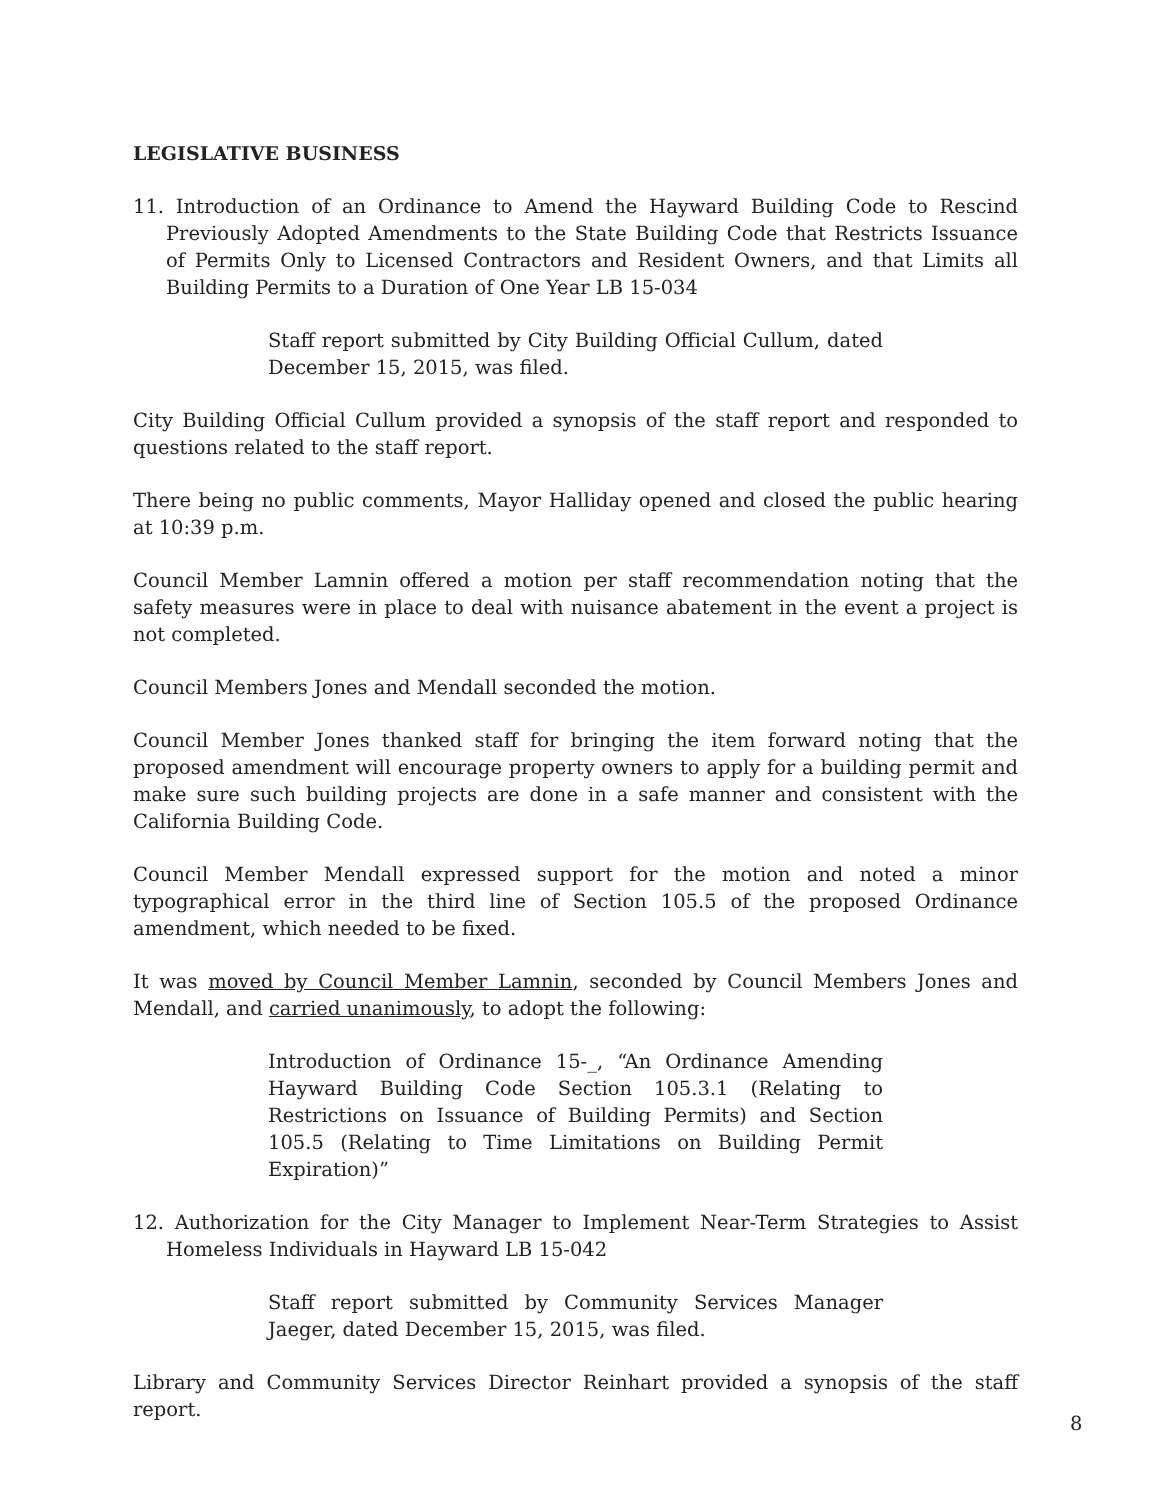LEGISLATIVE BUSINESS
11. Introduction of an Ordinance to Amend the Hayward Building Code to Rescind Previously Adopted Amendments to the State Building Code that Restricts Issuance of Permits Only to Licensed Contractors and Resident Owners, and that Limits all Building Permits to a Duration of One Year LB 15-034
Staff report submitted by City Building Official Cullum, dated December 15, 2015, was filed.
City Building Official Cullum provided a synopsis of the staff report and responded to questions related to the staff report.
There being no public comments, Mayor Halliday opened and closed the public hearing at 10:39 p.m.
Council Member Lamnin offered a motion per staff recommendation noting that the safety measures were in place to deal with nuisance abatement in the event a project is not completed.
Council Members Jones and Mendall seconded the motion.
Council Member Jones thanked staff for bringing the item forward noting that the proposed amendment will encourage property owners to apply for a building permit and make sure such building projects are done in a safe manner and consistent with the California Building Code.
Council Member Mendall expressed support for the motion and noted a minor typographical error in the third line of Section 105.5 of the proposed Ordinance amendment, which needed to be fixed.
It was moved by Council Member Lamnin, seconded by Council Members Jones and Mendall, and carried unanimously, to adopt the following:
Introduction of Ordinance 15-_, “An Ordinance Amending Hayward Building Code Section 105.3.1 (Relating to Restrictions on Issuance of Building Permits) and Section 105.5 (Relating to Time Limitations on Building Permit Expiration)”
12. Authorization for the City Manager to Implement Near-Term Strategies to Assist Homeless Individuals in Hayward LB 15-042
Staff report submitted by Community Services Manager Jaeger, dated December 15, 2015, was filed.
Library and Community Services Director Reinhart provided a synopsis of the staff report.
8